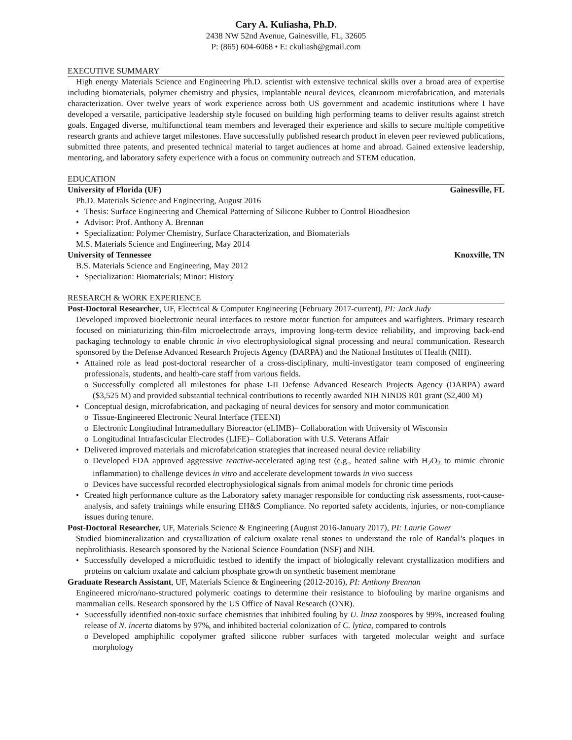Cary A. Kuliasha, Ph.D.
2438 NW 52nd Avenue, Gainesville, FL, 32605
P: (865) 604-6068 • E: ckuliash@gmail.com
EXECUTIVE SUMMARY
High energy Materials Science and Engineering Ph.D. scientist with extensive technical skills over a broad area of expertise including biomaterials, polymer chemistry and physics, implantable neural devices, cleanroom microfabrication, and materials characterization. Over twelve years of work experience across both US government and academic institutions where I have developed a versatile, participative leadership style focused on building high performing teams to deliver results against stretch goals. Engaged diverse, multifunctional team members and leveraged their experience and skills to secure multiple competitive research grants and achieve target milestones. Have successfully published research product in eleven peer reviewed publications, submitted three patents, and presented technical material to target audiences at home and abroad. Gained extensive leadership, mentoring, and laboratory safety experience with a focus on community outreach and STEM education.
EDUCATION
University of Florida (UF) Gainesville, FL
Ph.D. Materials Science and Engineering, August 2016
• Thesis: Surface Engineering and Chemical Patterning of Silicone Rubber to Control Bioadhesion
• Advisor: Prof. Anthony A. Brennan
• Specialization: Polymer Chemistry, Surface Characterization, and Biomaterials
M.S. Materials Science and Engineering, May 2014
University of Tennessee Knoxville, TN
B.S. Materials Science and Engineering, May 2012
• Specialization: Biomaterials; Minor: History
RESEARCH & WORK EXPERIENCE
Post-Doctoral Researcher, UF, Electrical & Computer Engineering (February 2017-current), PI: Jack Judy
Developed improved bioelectronic neural interfaces to restore motor function for amputees and warfighters. Primary research focused on miniaturizing thin-film microelectrode arrays, improving long-term device reliability, and improving back-end packaging technology to enable chronic in vivo electrophysiological signal processing and neural communication. Research sponsored by the Defense Advanced Research Projects Agency (DARPA) and the National Institutes of Health (NIH).
• Attained role as lead post-doctoral researcher of a cross-disciplinary, multi-investigator team composed of engineering professionals, students, and health-care staff from various fields.
o Successfully completed all milestones for phase I-II Defense Advanced Research Projects Agency (DARPA) award ($3,525 M) and provided substantial technical contributions to recently awarded NIH NINDS R01 grant ($2,400 M)
• Conceptual design, microfabrication, and packaging of neural devices for sensory and motor communication
o Tissue-Engineered Electronic Neural Interface (TEENI)
o Electronic Longitudinal Intramedullary Bioreactor (eLIMB)– Collaboration with University of Wisconsin
o Longitudinal Intrafascicular Electrodes (LIFE)– Collaboration with U.S. Veterans Affair
• Delivered improved materials and microfabrication strategies that increased neural device reliability
o Developed FDA approved aggressive reactive-accelerated aging test (e.g., heated saline with H<sub>2</sub>O<sub>2</sub> to mimic chronic inflammation) to challenge devices in vitro and accelerate development towards in vivo success
o Devices have successful recorded electrophysiological signals from animal models for chronic time periods
• Created high performance culture as the Laboratory safety manager responsible for conducting risk assessments, root-cause-analysis, and safety trainings while ensuring EH&S Compliance. No reported safety accidents, injuries, or non-compliance issues during tenure.
Post-Doctoral Researcher, UF, Materials Science & Engineering (August 2016-January 2017), PI: Laurie Gower
Studied biomineralization and crystallization of calcium oxalate renal stones to understand the role of Randal’s plaques in nephrolithiasis. Research sponsored by the National Science Foundation (NSF) and NIH.
• Successfully developed a microfluidic testbed to identify the impact of biologically relevant crystallization modifiers and proteins on calcium oxalate and calcium phosphate growth on synthetic basement membrane
Graduate Research Assistant, UF, Materials Science & Engineering (2012-2016), PI: Anthony Brennan
Engineered micro/nano-structured polymeric coatings to determine their resistance to biofouling by marine organisms and mammalian cells. Research sponsored by the US Office of Naval Research (ONR).
• Successfully identified non-toxic surface chemistries that inhibited fouling by U. linza zoospores by 99%, increased fouling release of N. incerta diatoms by 97%, and inhibited bacterial colonization of C. lytica, compared to controls
o Developed amphiphilic copolymer grafted silicone rubber surfaces with targeted molecular weight and surface morphology